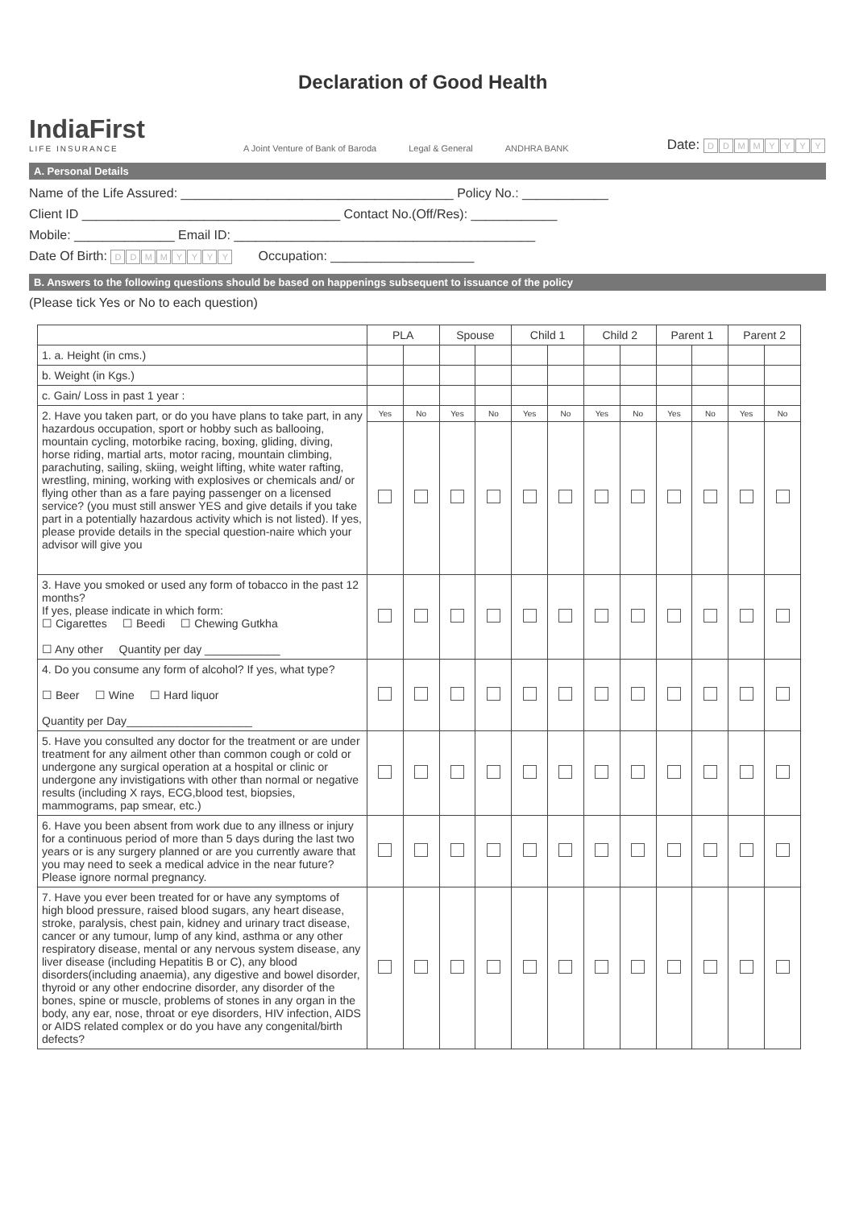Declaration of Good Health
IndiaFirst
LIFE INSURANCE
A Joint Venture of Bank of Baroda Legal & General ANDHRA BANK
Date: DDMMYYYY
A. Personal Details
Name of the Life Assured: ______________________________________ Policy No.: ____________
Client ID ____________________________________ Contact No.(Off/Res): ____________
Mobile: ______________ Email ID: __________________________________________
Date Of Birth: DDMMYYYY Occupation: ____________________
B. Answers to the following questions should be based on happenings subsequent to issuance of the policy
(Please tick Yes or No to each question)
| | PLA | | Spouse | | Child 1 | | Child 2 | | Parent 1 | | Parent 2 | |
| --- | --- | --- | --- | --- | --- | --- | --- | --- | --- | --- | --- | --- |
| 1. a. Height (in cms.) | | | | | | | | | | | | |
| b. Weight (in Kgs.) | | | | | | | | | | | | |
| c. Gain/ Loss in past 1 year : | | | | | | | | | | | | |
| 2. Have you taken part, or do you have plans to take part, in any hazardous occupation, sport or hobby such as ballooing, mountain cycling, motorbike racing, boxing, gliding, diving, horse riding, martial arts, motor racing, mountain climbing, parachuting, sailing, skiing, weight lifting, white water rafting, wrestling, mining, working with explosives or chemicals and/ or flying other than as a fare paying passenger on a licensed service? (you must still answer YES and give details if you take part in a potentially hazardous activity which is not listed). If yes, please provide details in the special question-naire which your advisor will give you | Yes | No | Yes | No | Yes | No | Yes | No | Yes | No | Yes | No |
| 3. Have you smoked or used any form of tobacco in the past 12 months? If yes, please indicate in which form: ☐ Cigarettes ☐ Beedi ☐ Chewing Gutkha ☐ Any other Quantity per day ____________ | | | | | | | | | | | | |
| 4. Do you consume any form of alcohol? If yes, what type? ☐ Beer ☐ Wine ☐ Hard liquor Quantity per Day____________________ | | | | | | | | | | | | |
| 5. Have you consulted any doctor for the treatment or are under treatment for any ailment other than common cough or cold or undergone any surgical operation at a hospital or clinic or undergone any invistigations with other than normal or negative results (including X rays, ECG,blood test, biopsies, mammograms, pap smear, etc.) | | | | | | | | | | | | |
| 6. Have you been absent from work due to any illness or injury for a continuous period of more than 5 days during the last two years or is any surgery planned or are you currently aware that you may need to seek a medical advice in the near future? Please ignore normal pregnancy. | | | | | | | | | | | | |
| 7. Have you ever been treated for or have any symptoms of high blood pressure, raised blood sugars, any heart disease, stroke, paralysis, chest pain, kidney and urinary tract disease, cancer or any tumour, lump of any kind, asthma or any other respiratory disease, mental or any nervous system disease, any liver disease (including Hepatitis B or C), any blood disorders(including anaemia), any digestive and bowel disorder, thyroid or any other endocrine disorder, any disorder of the bones, spine or muscle, problems of stones in any organ in the body, any ear, nose, throat or eye disorders, HIV infection, AIDS or AIDS related complex or do you have any congenital/birth defects? | | | | | | | | | | | | |